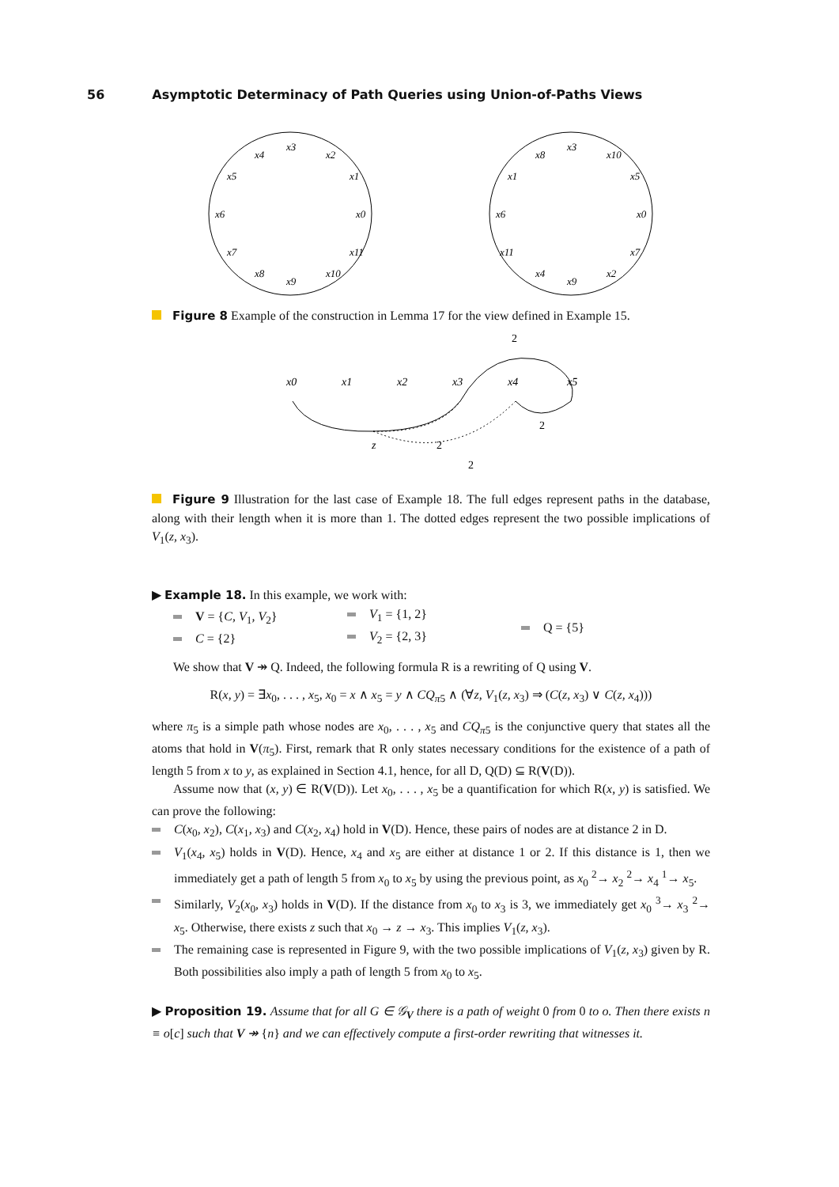56 Asymptotic Determinacy of Path Queries using Union-of-Paths Views
x3
x4
x2
x5
x1
x6
x0
x7
x11
x8
x10
x9
x3
x8
x10
x1
x5
x6
x0
x11
x7
x4
x2
x9
Figure 8 Example of the construction in Lemma 17 for the view defined in Example 15.
x0
x1
x2
x3
x4
x5
z
2
2
2
2
Figure 9 Illustration for the last case of Example 18. The full edges represent paths in the database, along with their length when it is more than 1. The dotted edges represent the two possible implications of V<sub>1</sub>(z, x<sub>3</sub>).
▶ Example 18. In this example, we work with:
V = {C, V<sub>1</sub>, V<sub>2</sub>}
C = {2}
V<sub>1</sub> = {1, 2}
V<sub>2</sub> = {2, 3}
Q = {5}
We show that V ↠ Q. Indeed, the following formula R is a rewriting of Q using V.
R(x, y) = ∃x<sub>0</sub>, . . . , x<sub>5</sub>, x<sub>0</sub> = x ∧ x<sub>5</sub> = y ∧ CQ<sub>π5</sub> ∧ (∀z, V<sub>1</sub>(z, x<sub>3</sub>) ⇒ (C(z, x<sub>3</sub>) ∨ C(z, x<sub>4</sub>)))
where π<sub>5</sub> is a simple path whose nodes are x<sub>0</sub>, . . . , x<sub>5</sub> and CQ<sub>π5</sub> is the conjunctive query that states all the atoms that hold in V(π<sub>5</sub>). First, remark that R only states necessary conditions for the existence of a path of length 5 from x to y, as explained in Section 4.1, hence, for all D, Q(D) ⊆ R(V(D)).
Assume now that (x, y) ∈ R(V(D)). Let x<sub>0</sub>, . . . , x<sub>5</sub> be a quantification for which R(x, y) is satisfied. We can prove the following:
C(x<sub>0</sub>, x<sub>2</sub>), C(x<sub>1</sub>, x<sub>3</sub>) and C(x<sub>2</sub>, x<sub>4</sub>) hold in V(D). Hence, these pairs of nodes are at distance 2 in D.
V<sub>1</sub>(x<sub>4</sub>, x<sub>5</sub>) holds in V(D). Hence, x<sub>4</sub> and x<sub>5</sub> are either at distance 1 or 2. If this distance is 1, then we immediately get a path of length 5 from x<sub>0</sub> to x<sub>5</sub> by using the previous point, as x<sub>0</sub> <sup>2</sup>→ x<sub>2</sub> <sup>2</sup>→ x<sub>4</sub> <sup>1</sup>→ x<sub>5</sub>.
Similarly, V<sub>2</sub>(x<sub>0</sub>, x<sub>3</sub>) holds in V(D). If the distance from x<sub>0</sub> to x<sub>3</sub> is 3, we immediately get x<sub>0</sub> <sup>3</sup>→ x<sub>3</sub> <sup>2</sup>→ x<sub>5</sub>. Otherwise, there exists z such that x<sub>0</sub> → z → x<sub>3</sub>. This implies V<sub>1</sub>(z, x<sub>3</sub>).
The remaining case is represented in Figure 9, with the two possible implications of V<sub>1</sub>(z, x<sub>3</sub>) given by R. Both possibilities also imply a path of length 5 from x<sub>0</sub> to x<sub>5</sub>.
▶ Proposition 19. Assume that for all G ∈ 𝒢<sub>V</sub> there is a path of weight 0 from 0 to o. Then there exists n ≡ o[c] such that V ↠ {n} and we can effectively compute a first-order rewriting that witnesses it.